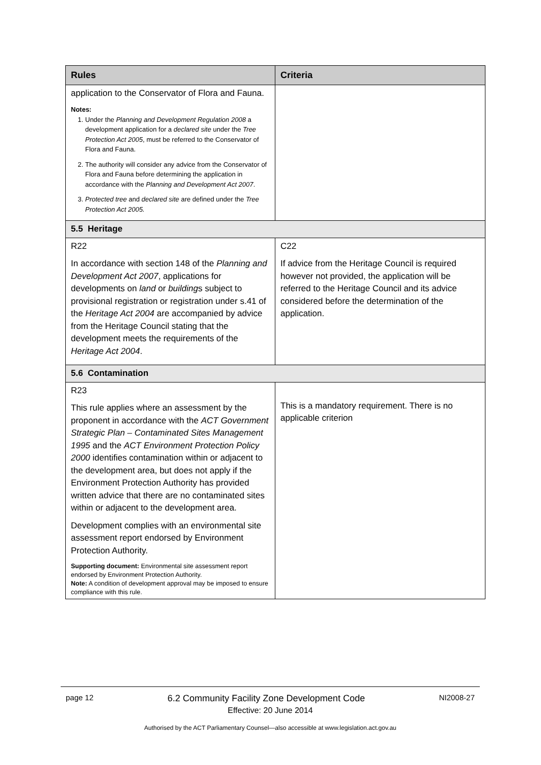| Rules | Criteria |
| --- | --- |
| application to the Conservator of Flora and Fauna. Notes: 1. Under the Planning and Development Regulation 2008 a development application for a declared site under the Tree Protection Act 2005 , must be referred to the Conservator of Flora and Fauna. 2. The authority will consider any advice from the Conservator of Flora and Fauna before determining the application in accordance with the Planning and Development Act 2007 . 3. Protected tree and declared site are defined under the Tree Protection Act 2005. | |
| 5.5 Heritage | |
| R22 In accordance with section 148 of the Planning and Development Act 2007 , applications for developments on land or building s subject to provisional registration or registration under s.41 of the Heritage Act 2004 are accompanied by advice from the Heritage Council stating that the development meets the requirements of the Heritage Act 2004 . | C22 If advice from the Heritage Council is required however not provided, the application will be referred to the Heritage Council and its advice considered before the determination of the application. |
| 5.6 Contamination | |
| R23 This rule applies where an assessment by the proponent in accordance with the ACT Government Strategic Plan – Contaminated Sites Management 1995 and the ACT Environment Protection Policy 2000 identifies contamination within or adjacent to the development area, but does not apply if the Environment Protection Authority has provided written advice that there are no contaminated sites within or adjacent to the development area. Development complies with an environmental site assessment report endorsed by Environment Protection Authority. Supporting document: Environmental site assessment report endorsed by Environment Protection Authority. Note: A condition of development approval may be imposed to ensure compliance with this rule. | This is a mandatory requirement. There is no applicable criterion |
page 12 6.2 Community Facility Zone Development Code NI2008-27
Effective: 20 June 2014
Authorised by the ACT Parliamentary Counsel—also accessible at www.legislation.act.gov.au